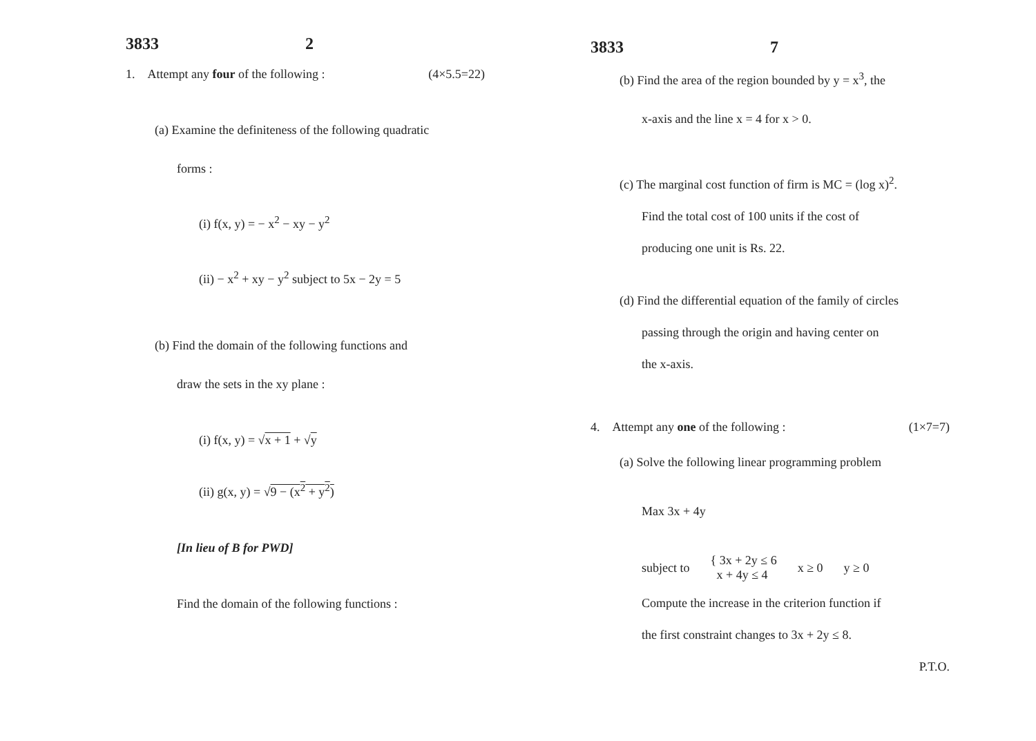3833 2
1. Attempt any four of the following : (4×5.5=22)
(a) Examine the definiteness of the following quadratic
forms :
(i) f(x, y) = − x<sup>2</sup> − xy − y<sup>2</sup>
(ii) − x<sup>2</sup> + xy − y<sup>2</sup> subject to 5x − 2y = 5
(b) Find the domain of the following functions and
draw the sets in the xy plane :
(i) f(x, y) = √x + 1 + √y
(ii) g(x, y) = √9 − (x<sup>2</sup> + y<sup>2</sup>)
[In lieu of B for PWD]
Find the domain of the following functions :
3833 7
(b) Find the area of the region bounded by y = x<sup>3</sup>, the
x-axis and the line x = 4 for x > 0.
(c) The marginal cost function of firm is MC = (log x)<sup>2</sup>.
Find the total cost of 100 units if the cost of
producing one unit is Rs. 22.
(d) Find the differential equation of the family of circles
passing through the origin and having center on
the x-axis.
4. Attempt any one of the following : (1×7=7)
(a) Solve the following linear programming problem
Max 3x + 4y
subject to { 3x + 2y ≤ 6
x + 4y ≤ 4 x ≥ 0 y ≥ 0
Compute the increase in the criterion function if
the first constraint changes to 3x + 2y ≤ 8.
P.T.O.